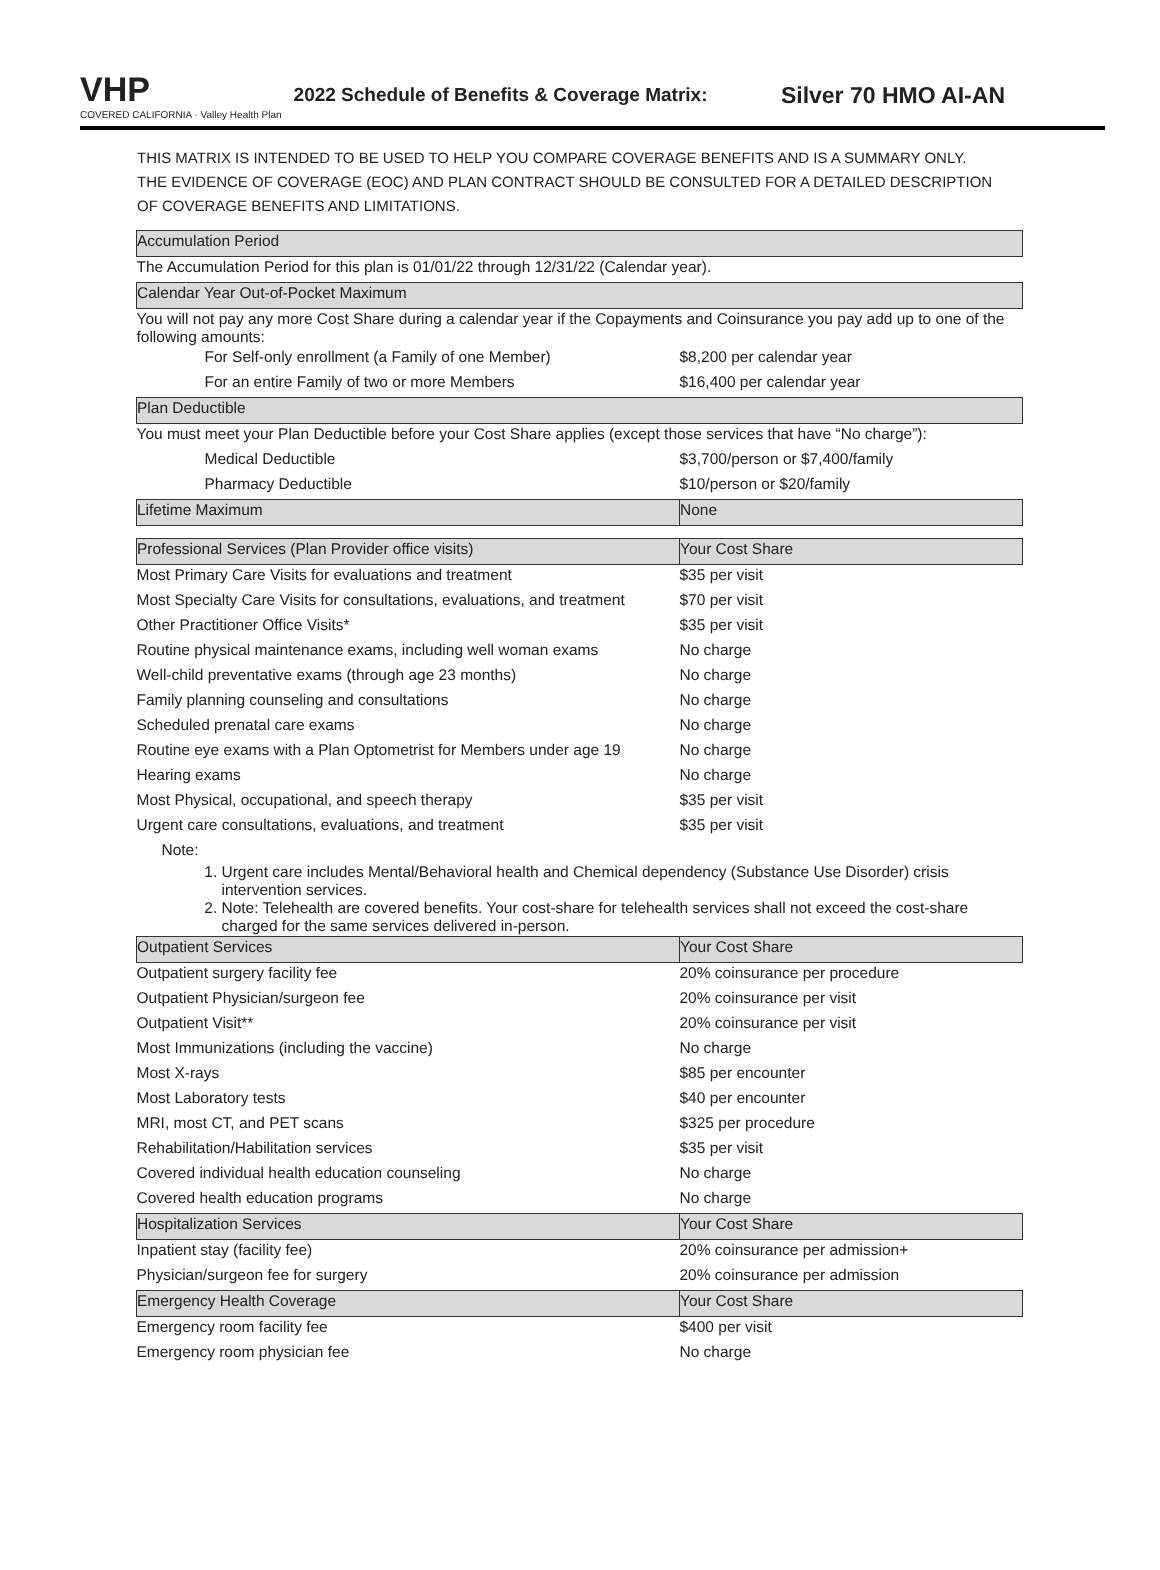VHP
COVERED CALIFORNIA · Valley Health Plan
2022 Schedule of Benefits & Coverage Matrix:
Silver 70 HMO AI-AN
THIS MATRIX IS INTENDED TO BE USED TO HELP YOU COMPARE COVERAGE BENEFITS AND IS A SUMMARY ONLY. THE EVIDENCE OF COVERAGE (EOC) AND PLAN CONTRACT SHOULD BE CONSULTED FOR A DETAILED DESCRIPTION OF COVERAGE BENEFITS AND LIMITATIONS.
| Accumulation Period | |
| --- | --- |
| The Accumulation Period for this plan is 01/01/22 through 12/31/22 (Calendar year). | |
| Calendar Year Out-of-Pocket Maximum | |
| You will not pay any more Cost Share during a calendar year if the Copayments and Coinsurance you pay add up to one of the following amounts: | |
| For Self-only enrollment (a Family of one Member) | $8,200 per calendar year |
| For an entire Family of two or more Members | $16,400 per calendar year |
| Plan Deductible | |
| You must meet your Plan Deductible before your Cost Share applies (except those services that have “No charge”): | |
| Medical Deductible | $3,700/person or $7,400/family |
| Pharmacy Deductible | $10/person or $20/family |
| Lifetime Maximum | None |
| Professional Services (Plan Provider office visits) | Your Cost Share |
| Most Primary Care Visits for evaluations and treatment | $35 per visit |
| Most Specialty Care Visits for consultations, evaluations, and treatment | $70 per visit |
| Other Practitioner Office Visits* | $35 per visit |
| Routine physical maintenance exams, including well woman exams | No charge |
| Well-child preventative exams (through age 23 months) | No charge |
| Family planning counseling and consultations | No charge |
| Scheduled prenatal care exams | No charge |
| Routine eye exams with a Plan Optometrist for Members under age 19 | No charge |
| Hearing exams | No charge |
| Most Physical, occupational, and speech therapy | $35 per visit |
| Urgent care consultations, evaluations, and treatment | $35 per visit |
| Note: 1. Urgent care includes Mental/Behavioral health and Chemical dependency (Substance Use Disorder) crisis intervention services. 2. Note: Telehealth are covered benefits. Your cost-share for telehealth services shall not exceed the cost-share charged for the same services delivered in-person. | |
| Outpatient Services | Your Cost Share |
| Outpatient surgery facility fee | 20% coinsurance per procedure |
| Outpatient Physician/surgeon fee | 20% coinsurance per visit |
| Outpatient Visit** | 20% coinsurance per visit |
| Most Immunizations (including the vaccine) | No charge |
| Most X-rays | $85 per encounter |
| Most Laboratory tests | $40 per encounter |
| MRI, most CT, and PET scans | $325 per procedure |
| Rehabilitation/Habilitation services | $35 per visit |
| Covered individual health education counseling | No charge |
| Covered health education programs | No charge |
| Hospitalization Services | Your Cost Share |
| Inpatient stay (facility fee) | 20% coinsurance per admission+ |
| Physician/surgeon fee for surgery | 20% coinsurance per admission |
| Emergency Health Coverage | Your Cost Share |
| Emergency room facility fee | $400 per visit |
| Emergency room physician fee | No charge |